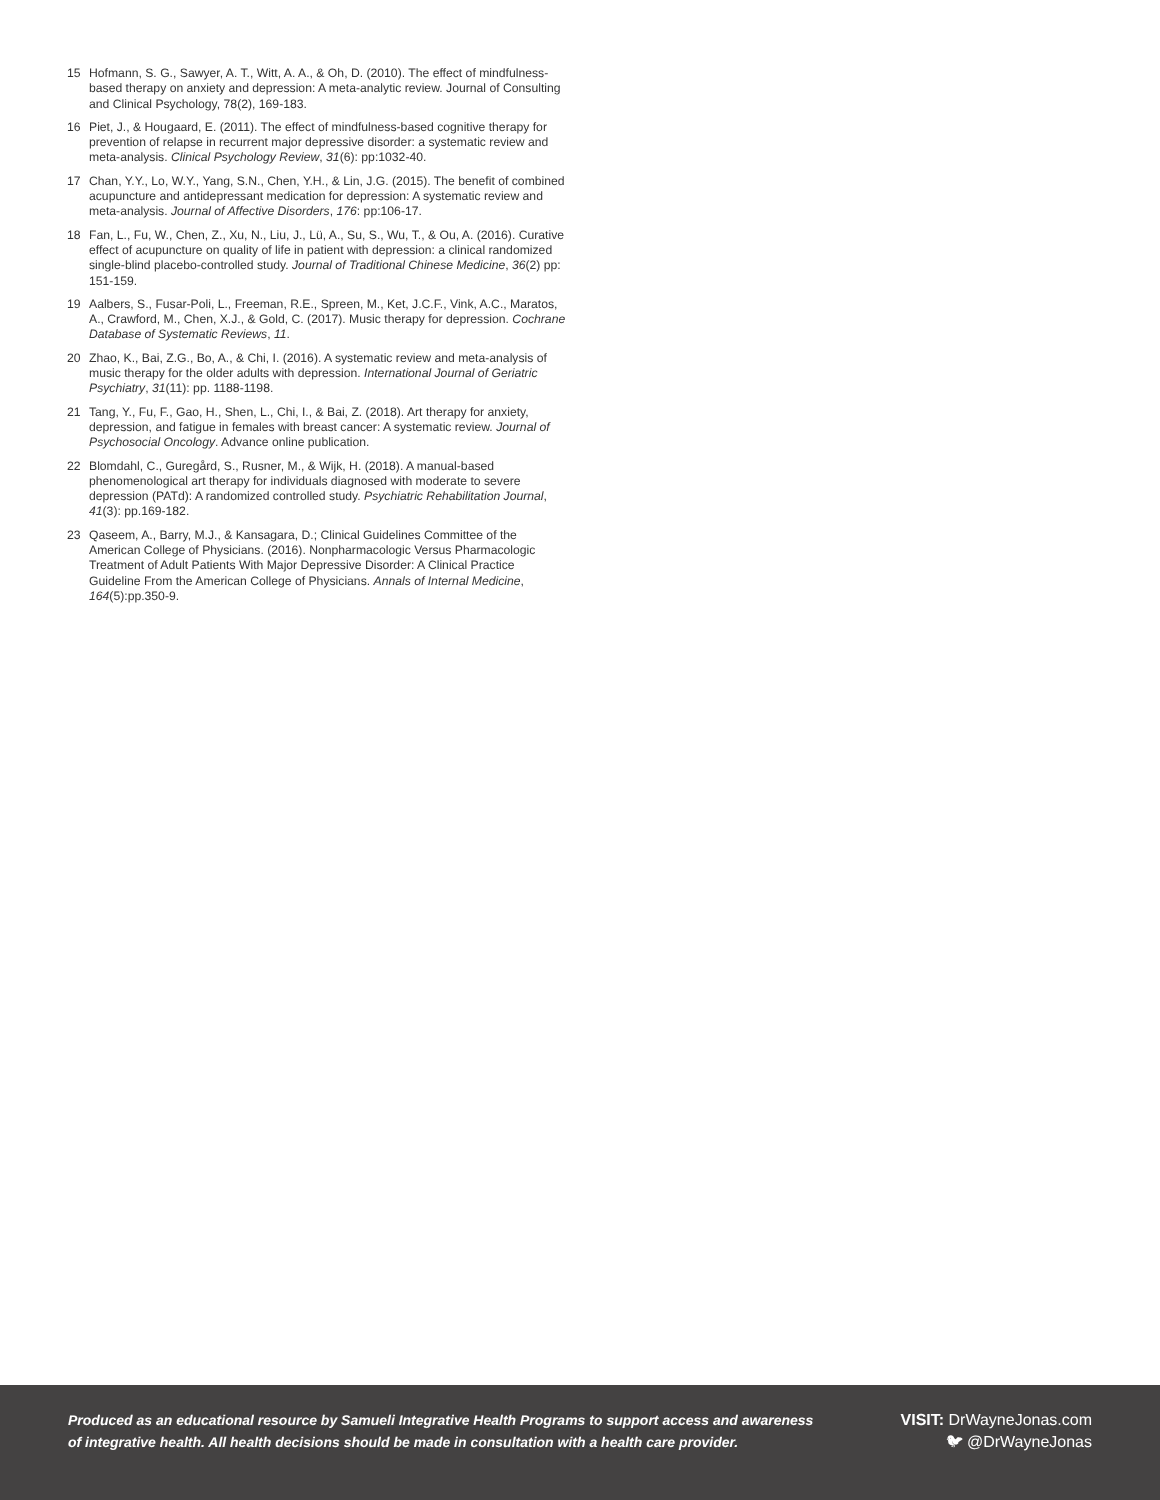15 Hofmann, S. G., Sawyer, A. T., Witt, A. A., & Oh, D. (2010). The effect of mindfulness-based therapy on anxiety and depression: A meta-analytic review. Journal of Consulting and Clinical Psychology, 78(2), 169-183.
16 Piet, J., & Hougaard, E. (2011). The effect of mindfulness-based cognitive therapy for prevention of relapse in recurrent major depressive disorder: a systematic review and meta-analysis. Clinical Psychology Review, 31(6): pp:1032-40.
17 Chan, Y.Y., Lo, W.Y., Yang, S.N., Chen, Y.H., & Lin, J.G. (2015). The benefit of combined acupuncture and antidepressant medication for depression: A systematic review and meta-analysis. Journal of Affective Disorders, 176: pp:106-17.
18 Fan, L., Fu, W., Chen, Z., Xu, N., Liu, J., Lü, A., Su, S., Wu, T., & Ou, A. (2016). Curative effect of acupuncture on quality of life in patient with depression: a clinical randomized single-blind placebo-controlled study. Journal of Traditional Chinese Medicine, 36(2) pp: 151-159.
19 Aalbers, S., Fusar-Poli, L., Freeman, R.E., Spreen, M., Ket, J.C.F., Vink, A.C., Maratos, A., Crawford, M., Chen, X.J., & Gold, C. (2017). Music therapy for depression. Cochrane Database of Systematic Reviews, 11.
20 Zhao, K., Bai, Z.G., Bo, A., & Chi, I. (2016). A systematic review and meta-analysis of music therapy for the older adults with depression. International Journal of Geriatric Psychiatry, 31(11): pp. 1188-1198.
21 Tang, Y., Fu, F., Gao, H., Shen, L., Chi, I., & Bai, Z. (2018). Art therapy for anxiety, depression, and fatigue in females with breast cancer: A systematic review. Journal of Psychosocial Oncology. Advance online publication.
22 Blomdahl, C., Guregård, S., Rusner, M., & Wijk, H. (2018). A manual-based phenomenological art therapy for individuals diagnosed with moderate to severe depression (PATd): A randomized controlled study. Psychiatric Rehabilitation Journal, 41(3): pp.169-182.
23 Qaseem, A., Barry, M.J., & Kansagara, D.; Clinical Guidelines Committee of the American College of Physicians. (2016). Nonpharmacologic Versus Pharmacologic Treatment of Adult Patients With Major Depressive Disorder: A Clinical Practice Guideline From the American College of Physicians. Annals of Internal Medicine, 164(5):pp.350-9.
Produced as an educational resource by Samueli Integrative Health Programs to support access and awareness
of integrative health. All health decisions should be made in consultation with a health care provider.
VISIT: DrWayneJonas.com
🐦︎ @DrWayneJonas